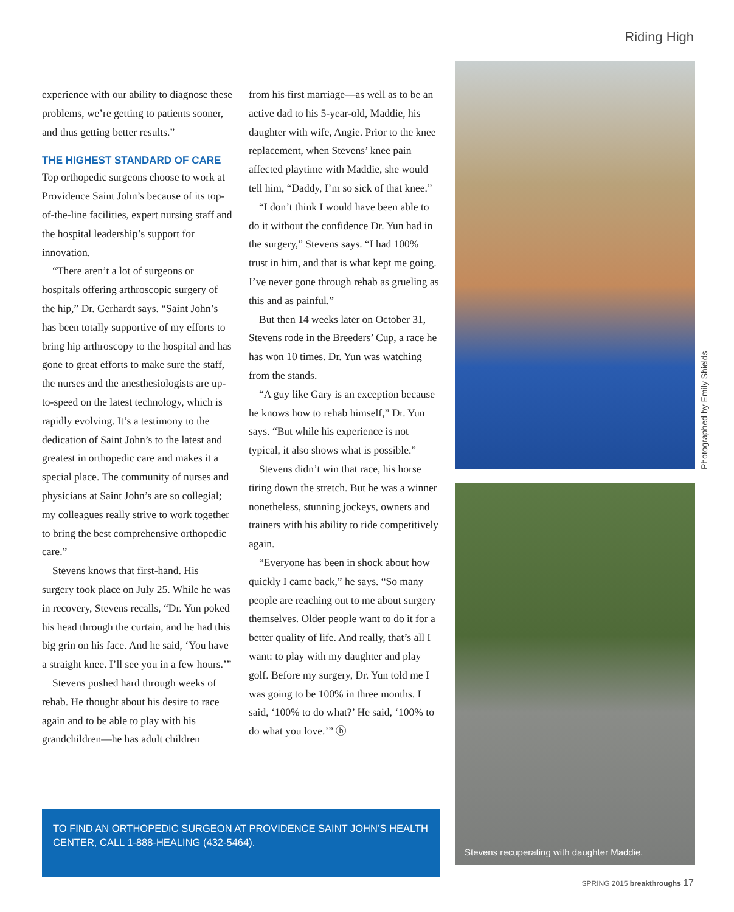Riding High
experience with our ability to diagnose these problems, we’re getting to patients sooner, and thus getting better results.”
THE HIGHEST STANDARD OF CARE
Top orthopedic surgeons choose to work at Providence Saint John’s because of its top-of-the-line facilities, expert nursing staff and the hospital leadership’s support for innovation.
“There aren’t a lot of surgeons or hospitals offering arthroscopic surgery of the hip,” Dr. Gerhardt says. “Saint John’s has been totally supportive of my efforts to bring hip arthroscopy to the hospital and has gone to great efforts to make sure the staff, the nurses and the anesthesiologists are up-to-speed on the latest technology, which is rapidly evolving. It’s a testimony to the dedication of Saint John’s to the latest and greatest in orthopedic care and makes it a special place. The community of nurses and physicians at Saint John’s are so collegial; my colleagues really strive to work together to bring the best comprehensive orthopedic care.”
Stevens knows that first-hand. His surgery took place on July 25. While he was in recovery, Stevens recalls, “Dr. Yun poked his head through the curtain, and he had this big grin on his face. And he said, ‘You have a straight knee. I’ll see you in a few hours.’”
Stevens pushed hard through weeks of rehab. He thought about his desire to race again and to be able to play with his grandchildren—he has adult children
from his first marriage—as well as to be an active dad to his 5-year-old, Maddie, his daughter with wife, Angie. Prior to the knee replacement, when Stevens’ knee pain affected playtime with Maddie, she would tell him, “Daddy, I’m so sick of that knee.”
“I don’t think I would have been able to do it without the confidence Dr. Yun had in the surgery,” Stevens says. “I had 100% trust in him, and that is what kept me going. I’ve never gone through rehab as grueling as this and as painful.”
But then 14 weeks later on October 31, Stevens rode in the Breeders’ Cup, a race he has won 10 times. Dr. Yun was watching from the stands.
“A guy like Gary is an exception because he knows how to rehab himself,” Dr. Yun says. “But while his experience is not typical, it also shows what is possible.”
Stevens didn’t win that race, his horse tiring down the stretch. But he was a winner nonetheless, stunning jockeys, owners and trainers with his ability to ride competitively again.
“Everyone has been in shock about how quickly I came back,” he says. “So many people are reaching out to me about surgery themselves. Older people want to do it for a better quality of life. And really, that’s all I want: to play with my daughter and play golf. Before my surgery, Dr. Yun told me I was going to be 100% in three months. I said, ‘100% to do what?’ He said, ‘100% to do what you love.’” ⓑ
TO FIND AN ORTHOPEDIC SURGEON AT PROVIDENCE SAINT JOHN’S HEALTH CENTER, CALL 1-888-HEALING (432-5464).
Photographed by Emily Shields
Stevens recuperating with daughter Maddie.
SPRING 2015 breakthroughs 17